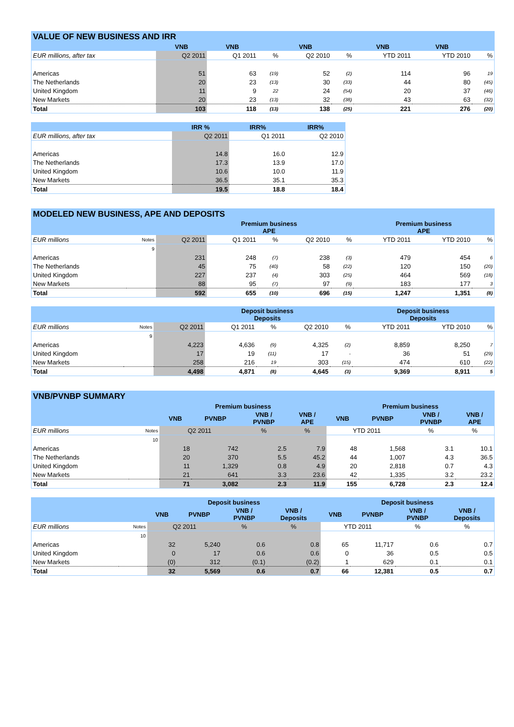| VALUE OF NEW BUSINESS AND IRR | | | | | | | | |
| --- | --- | --- | --- | --- | --- | --- | --- | --- |
| | VNB | VNB | | VNB | | VNB | VNB | |
| EUR millions, after tax | Q2 2011 | Q1 2011 | % | Q2 2010 | % | YTD 2011 | YTD 2010 | % |
| Americas | 51 | 63 | (19) | 52 | (2) | 114 | 96 | 19 |
| The Netherlands | 20 | 23 | (13) | 30 | (33) | 44 | 80 | (45) |
| United Kingdom | 11 | 9 | 22 | 24 | (54) | 20 | 37 | (46) |
| New Markets | 20 | 23 | (13) | 32 | (38) | 43 | 63 | (32) |
| Total | 103 | 118 | (13) | 138 | (25) | 221 | 276 | (20) |
| | IRR % | IRR% | IRR% |
| --- | --- | --- | --- |
| EUR millions, after tax | Q2 2011 | Q1 2011 | Q2 2010 |
| Americas | 14.8 | 16.0 | 12.9 |
| The Netherlands | 17.3 | 13.9 | 17.0 |
| United Kingdom | 10.6 | 10.0 | 11.9 |
| New Markets | 36.5 | 35.1 | 35.3 |
| Total | 19.5 | 18.8 | 18.4 |
| MODELED NEW BUSINESS, APE AND DEPOSITS | | | | | | | | | |
| --- | --- | --- | --- | --- | --- | --- | --- | --- | --- |
| | | | Premium business APE | | | | Premium business APE | | |
| EUR millions | Notes | Q2 2011 | Q1 2011 | % | Q2 2010 | % | YTD 2011 | YTD 2010 | % |
| | 9 | | | | | | | | |
| Americas | | 231 | 248 | (7) | 238 | (3) | 479 | 454 | 6 |
| The Netherlands | | 45 | 75 | (40) | 58 | (22) | 120 | 150 | (20) |
| United Kingdom | | 227 | 237 | (4) | 303 | (25) | 464 | 569 | (18) |
| New Markets | | 88 | 95 | (7) | 97 | (9) | 183 | 177 | 3 |
| Total | | 592 | 655 | (10) | 696 | (15) | 1,247 | 1,351 | (8) |
| | | | Deposit business Deposits | | | | Deposit business Deposits | | |
| --- | --- | --- | --- | --- | --- | --- | --- | --- | --- |
| EUR millions | Notes | Q2 2011 | Q1 2011 | % | Q2 2010 | % | YTD 2011 | YTD 2010 | % |
| | 9 | | | | | | | | |
| Americas | | 4,223 | 4,636 | (9) | 4,325 | (2) | 8,859 | 8,250 | 7 |
| United Kingdom | | 17 | 19 | (11) | 17 | - | 36 | 51 | (29) |
| New Markets | | 258 | 216 | 19 | 303 | (15) | 474 | 610 | (22) |
| Total | | 4,498 | 4,871 | (8) | 4,645 | (3) | 9,369 | 8,911 | 5 |
| VNB/PVNBP SUMMARY | | | | | | | | | |
| --- | --- | --- | --- | --- | --- | --- | --- | --- | --- |
| | | Premium business | | | | Premium business | | | |
| | | VNB | PVNBP | VNB / PVNBP | VNB / APE | VNB | PVNBP | VNB / PVNBP | VNB / APE |
| EUR millions | Notes | Q2 2011 | | % | % | YTD 2011 | | % | % |
| | 10 | | | | | | | | |
| Americas | | 18 | 742 | 2.5 | 7.9 | 48 | 1,568 | 3.1 | 10.1 |
| The Netherlands | | 20 | 370 | 5.5 | 45.2 | 44 | 1,007 | 4.3 | 36.5 |
| United Kingdom | | 11 | 1,329 | 0.8 | 4.9 | 20 | 2,818 | 0.7 | 4.3 |
| New Markets | | 21 | 641 | 3.3 | 23.6 | 42 | 1,335 | 3.2 | 23.2 |
| Total | | 71 | 3,082 | 2.3 | 11.9 | 155 | 6,728 | 2.3 | 12.4 |
| | | Deposit business | | | | Deposit business | | | |
| --- | --- | --- | --- | --- | --- | --- | --- | --- | --- |
| | | VNB | PVNBP | VNB / PVNBP | VNB / Deposits | VNB | PVNBP | VNB / PVNBP | VNB / Deposits |
| EUR millions | Notes | Q2 2011 | | % | % | YTD 2011 | | % | % |
| | 10 | | | | | | | | |
| Americas | | 32 | 5,240 | 0.6 | 0.8 | 65 | 11,717 | 0.6 | 0.7 |
| United Kingdom | | 0 | 17 | 0.6 | 0.6 | 0 | 36 | 0.5 | 0.5 |
| New Markets | | (0) | 312 | (0.1) | (0.2) | 1 | 629 | 0.1 | 0.1 |
| Total | | 32 | 5,569 | 0.6 | 0.7 | 66 | 12,381 | 0.5 | 0.7 |